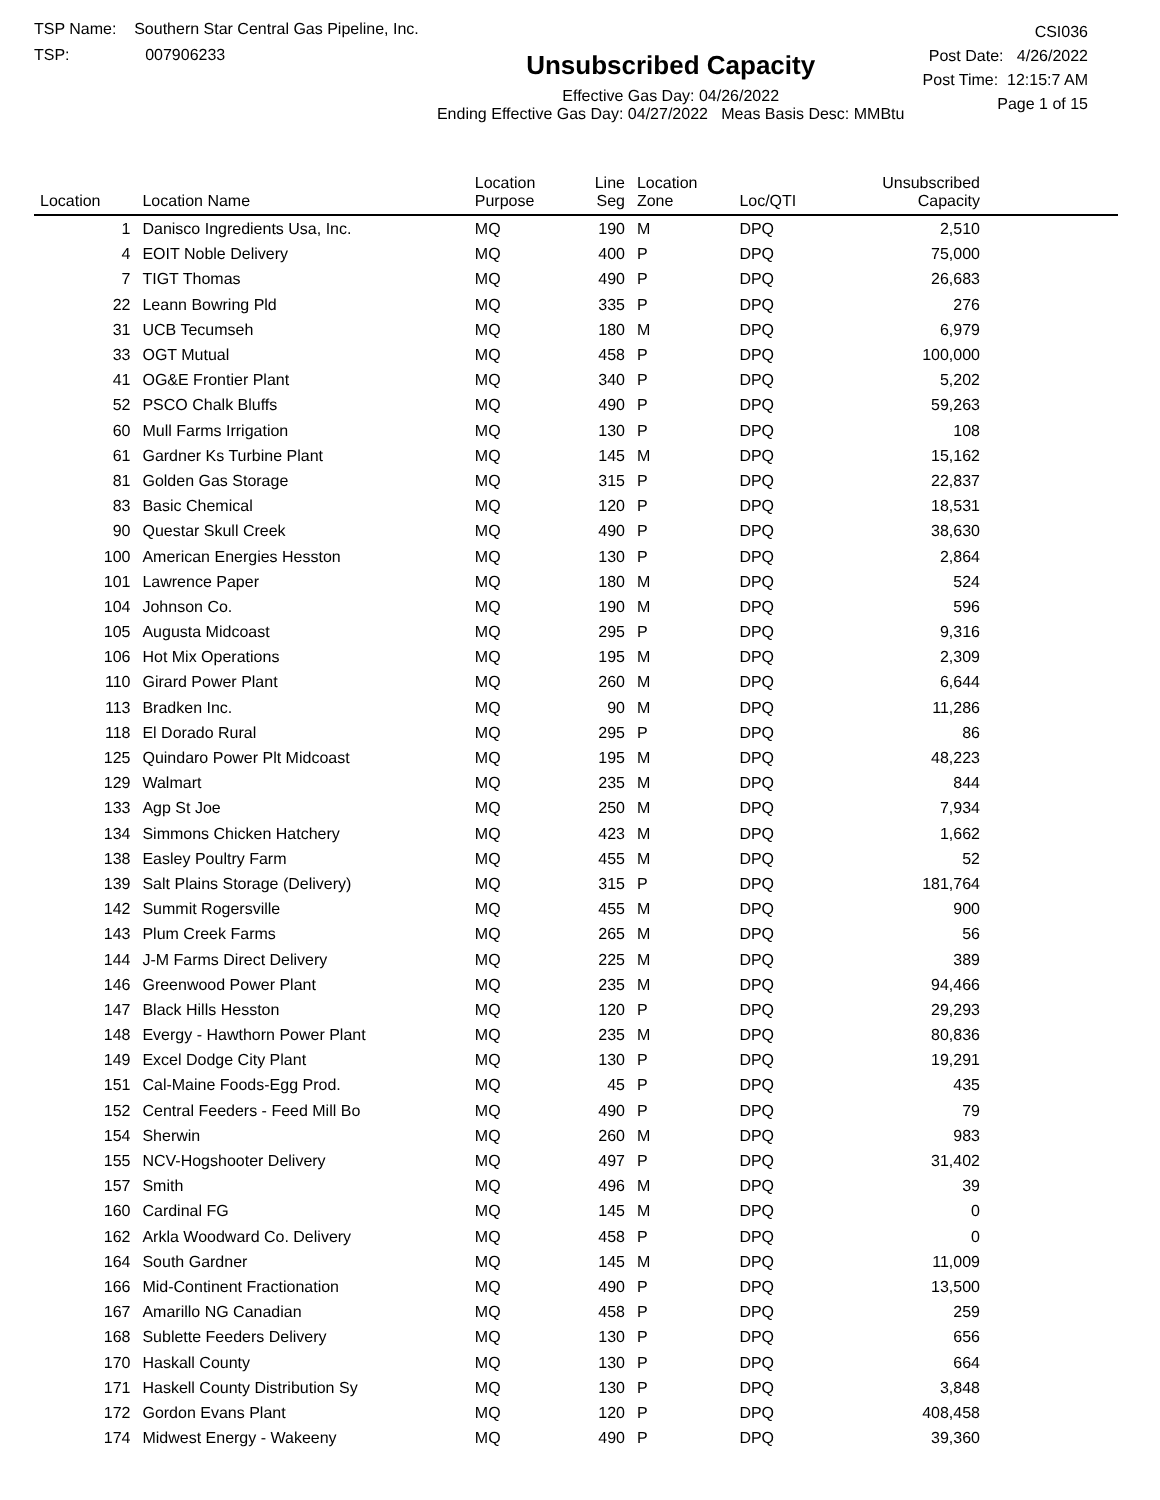TSP Name: Southern Star Central Gas Pipeline, Inc.
TSP: 007906233
Unsubscribed Capacity
Effective Gas Day: 04/26/2022
Ending Effective Gas Day: 04/27/2022 Meas Basis Desc: MMBtu
CSI036
Post Date: 4/26/2022
Post Time: 12:15:7 AM
Page 1 of 15
| Location | Location Name | Location Purpose | Line Seg | Location Zone | Loc/QTI | Unsubscribed Capacity | |
| --- | --- | --- | --- | --- | --- | --- | --- |
| 1 | Danisco Ingredients Usa, Inc. | MQ | 190 | M | DPQ | 2,510 | |
| 4 | EOIT Noble Delivery | MQ | 400 | P | DPQ | 75,000 | |
| 7 | TIGT Thomas | MQ | 490 | P | DPQ | 26,683 | |
| 22 | Leann Bowring Pld | MQ | 335 | P | DPQ | 276 | |
| 31 | UCB Tecumseh | MQ | 180 | M | DPQ | 6,979 | |
| 33 | OGT Mutual | MQ | 458 | P | DPQ | 100,000 | |
| 41 | OG&E Frontier Plant | MQ | 340 | P | DPQ | 5,202 | |
| 52 | PSCO Chalk Bluffs | MQ | 490 | P | DPQ | 59,263 | |
| 60 | Mull Farms Irrigation | MQ | 130 | P | DPQ | 108 | |
| 61 | Gardner Ks Turbine Plant | MQ | 145 | M | DPQ | 15,162 | |
| 81 | Golden Gas Storage | MQ | 315 | P | DPQ | 22,837 | |
| 83 | Basic Chemical | MQ | 120 | P | DPQ | 18,531 | |
| 90 | Questar Skull Creek | MQ | 490 | P | DPQ | 38,630 | |
| 100 | American Energies Hesston | MQ | 130 | P | DPQ | 2,864 | |
| 101 | Lawrence Paper | MQ | 180 | M | DPQ | 524 | |
| 104 | Johnson Co. | MQ | 190 | M | DPQ | 596 | |
| 105 | Augusta Midcoast | MQ | 295 | P | DPQ | 9,316 | |
| 106 | Hot Mix Operations | MQ | 195 | M | DPQ | 2,309 | |
| 110 | Girard Power Plant | MQ | 260 | M | DPQ | 6,644 | |
| 113 | Bradken Inc. | MQ | 90 | M | DPQ | 11,286 | |
| 118 | El Dorado Rural | MQ | 295 | P | DPQ | 86 | |
| 125 | Quindaro Power Plt Midcoast | MQ | 195 | M | DPQ | 48,223 | |
| 129 | Walmart | MQ | 235 | M | DPQ | 844 | |
| 133 | Agp St Joe | MQ | 250 | M | DPQ | 7,934 | |
| 134 | Simmons Chicken Hatchery | MQ | 423 | M | DPQ | 1,662 | |
| 138 | Easley Poultry Farm | MQ | 455 | M | DPQ | 52 | |
| 139 | Salt Plains Storage (Delivery) | MQ | 315 | P | DPQ | 181,764 | |
| 142 | Summit Rogersville | MQ | 455 | M | DPQ | 900 | |
| 143 | Plum Creek Farms | MQ | 265 | M | DPQ | 56 | |
| 144 | J-M Farms Direct Delivery | MQ | 225 | M | DPQ | 389 | |
| 146 | Greenwood Power Plant | MQ | 235 | M | DPQ | 94,466 | |
| 147 | Black Hills Hesston | MQ | 120 | P | DPQ | 29,293 | |
| 148 | Evergy - Hawthorn Power Plant | MQ | 235 | M | DPQ | 80,836 | |
| 149 | Excel Dodge City Plant | MQ | 130 | P | DPQ | 19,291 | |
| 151 | Cal-Maine Foods-Egg Prod. | MQ | 45 | P | DPQ | 435 | |
| 152 | Central Feeders - Feed Mill Bo | MQ | 490 | P | DPQ | 79 | |
| 154 | Sherwin | MQ | 260 | M | DPQ | 983 | |
| 155 | NCV-Hogshooter Delivery | MQ | 497 | P | DPQ | 31,402 | |
| 157 | Smith | MQ | 496 | M | DPQ | 39 | |
| 160 | Cardinal FG | MQ | 145 | M | DPQ | 0 | |
| 162 | Arkla Woodward Co. Delivery | MQ | 458 | P | DPQ | 0 | |
| 164 | South Gardner | MQ | 145 | M | DPQ | 11,009 | |
| 166 | Mid-Continent Fractionation | MQ | 490 | P | DPQ | 13,500 | |
| 167 | Amarillo NG Canadian | MQ | 458 | P | DPQ | 259 | |
| 168 | Sublette Feeders Delivery | MQ | 130 | P | DPQ | 656 | |
| 170 | Haskall County | MQ | 130 | P | DPQ | 664 | |
| 171 | Haskell County Distribution Sy | MQ | 130 | P | DPQ | 3,848 | |
| 172 | Gordon Evans Plant | MQ | 120 | P | DPQ | 408,458 | |
| 174 | Midwest Energy - Wakeeny | MQ | 490 | P | DPQ | 39,360 | |